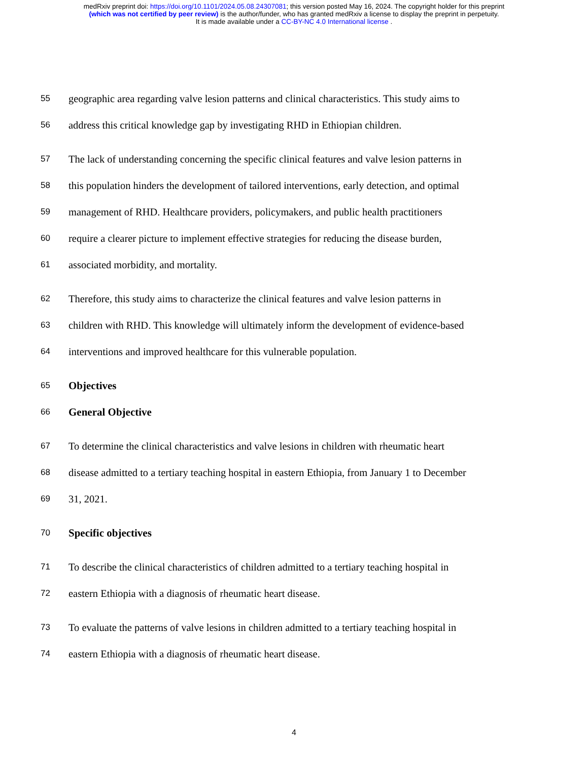medRxiv preprint doi: https://doi.org/10.1101/2024.05.08.24307081; this version posted May 16, 2024. The copyright holder for this preprint
(which was not certified by peer review) is the author/funder, who has granted medRxiv a license to display the preprint in perpetuity.
It is made available under a CC-BY-NC 4.0 International license .
55 geographic area regarding valve lesion patterns and clinical characteristics. This study aims to
56 address this critical knowledge gap by investigating RHD in Ethiopian children.
57 The lack of understanding concerning the specific clinical features and valve lesion patterns in
58 this population hinders the development of tailored interventions, early detection, and optimal
59 management of RHD. Healthcare providers, policymakers, and public health practitioners
60 require a clearer picture to implement effective strategies for reducing the disease burden,
61 associated morbidity, and mortality.
62 Therefore, this study aims to characterize the clinical features and valve lesion patterns in
63 children with RHD. This knowledge will ultimately inform the development of evidence-based
64 interventions and improved healthcare for this vulnerable population.
65 Objectives
66 General Objective
67 To determine the clinical characteristics and valve lesions in children with rheumatic heart
68 disease admitted to a tertiary teaching hospital in eastern Ethiopia, from January 1 to December
69 31, 2021.
70 Specific objectives
71 To describe the clinical characteristics of children admitted to a tertiary teaching hospital in
72 eastern Ethiopia with a diagnosis of rheumatic heart disease.
73 To evaluate the patterns of valve lesions in children admitted to a tertiary teaching hospital in
74 eastern Ethiopia with a diagnosis of rheumatic heart disease.
4